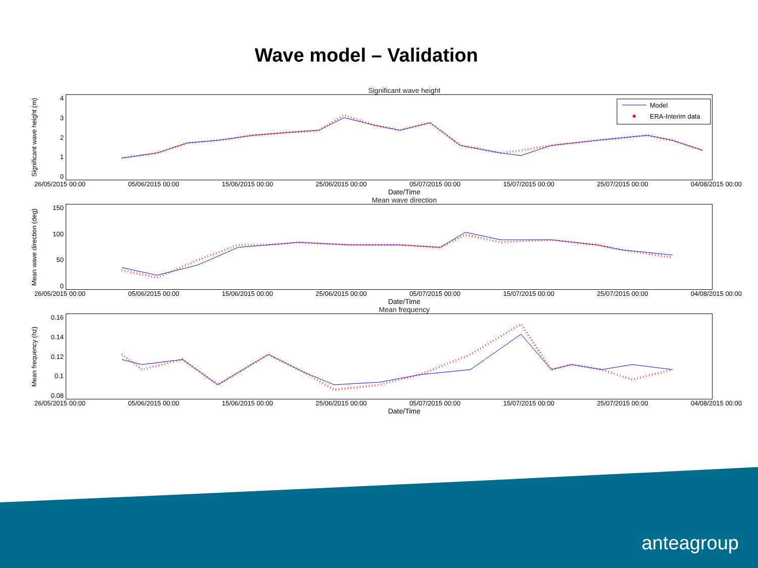Wave model – Validation
Significant wave height
Significant wave height (m)
43210
Model
ERA-Interim data
26/05/2015 00:00 05/06/2015 00:00 15/06/2015 00:00 25/06/2015 00:00 05/07/2015 00:00 15/07/2015 00:00 25/07/2015 00:00 04/08/2015 00:00
Date/Time
Mean wave direction
Mean wave direction (deg)
150
100
50
0
26/05/2015 00:00 05/06/2015 00:00 15/06/2015 00:00 25/06/2015 00:00 05/07/2015 00:00 15/07/2015 00:00 25/07/2015 00:00 04/08/2015 00:00
Date/Time
Mean frequency
Mean frequency (hz)
0.16
0.14
0.12
0.1
0.08
26/05/2015 00:00 05/06/2015 00:00 15/06/2015 00:00 25/06/2015 00:00 05/07/2015 00:00 15/07/2015 00:00 25/07/2015 00:00 04/08/2015 00:00
Date/Time
anteagroup